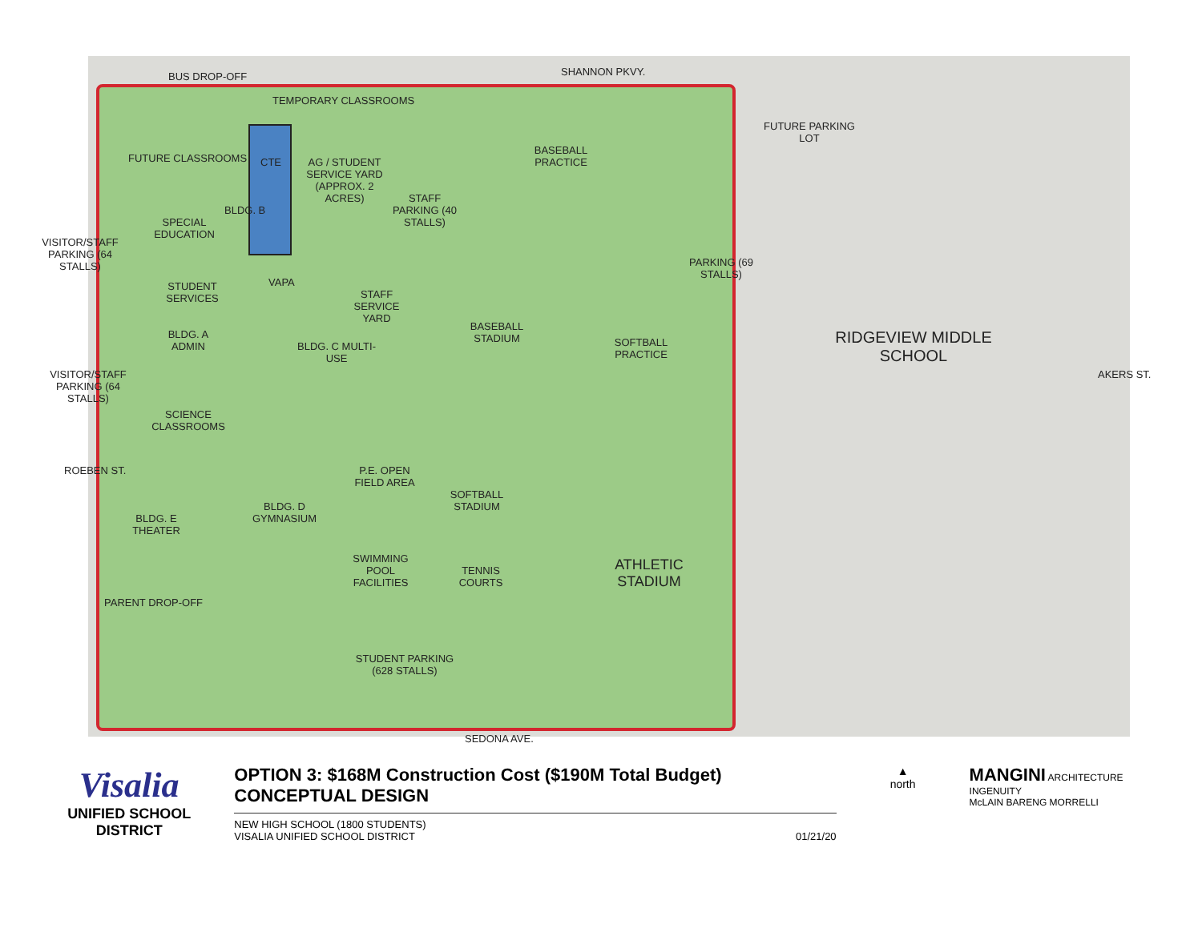SHANNON PKVY.
BUS DROP-OFF
TEMPORARY CLASSROOMS
FUTURE CLASSROOMS CTE
AG / STUDENT SERVICE YARD (APPROX. 2 ACRES)
BLDG. B
STAFF PARKING (40 STALLS)
BASEBALL PRACTICE
FUTURE PARKING LOT
SPECIAL EDUCATION
VISITOR/STAFF PARKING (64 STALLS)
VAPA
PARKING (69 STALLS)
STUDENT SERVICES
STAFF SERVICE YARD
BLDG. A ADMIN
BLDG. C MULTI-USE
BASEBALL STADIUM
SOFTBALL PRACTICE
RIDGEVIEW MIDDLE SCHOOL
AKERS ST.
VISITOR/STAFF PARKING (64 STALLS)
SCIENCE CLASSROOMS
ROEBEN ST.
P.E. OPEN FIELD AREA
SOFTBALL STADIUM
BLDG. D GYMNASIUM
BLDG. E THEATER
SWIMMING POOL FACILITIES
TENNIS COURTS
ATHLETIC STADIUM
PARENT DROP-OFF
STUDENT PARKING (628 STALLS)
SEDONA AVE.
Visalia
UNIFIED SCHOOL
DISTRICT
OPTION 3: $168M Construction Cost ($190M Total Budget)
CONCEPTUAL DESIGN
NEW HIGH SCHOOL (1800 STUDENTS)
VISALIA UNIFIED SCHOOL DISTRICT 01/21/20
▲
north
MANGINI ARCHITECTURE INGENUITY
McLAIN BARENG MORRELLI